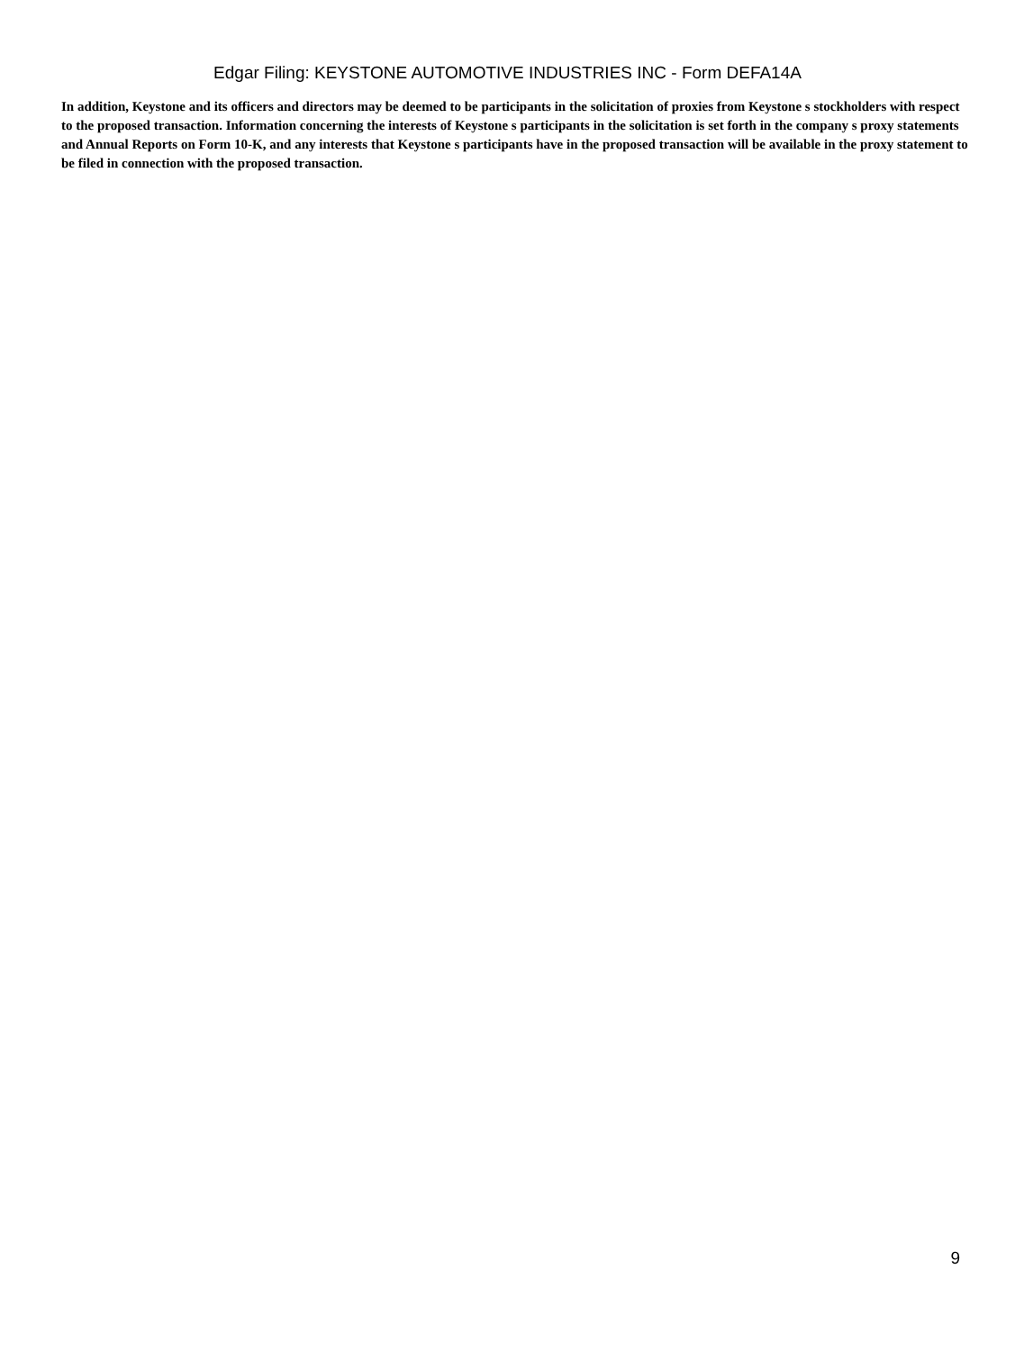Edgar Filing: KEYSTONE AUTOMOTIVE INDUSTRIES INC - Form DEFA14A
In addition, Keystone and its officers and directors may be deemed to be participants in the solicitation of proxies from Keystone s stockholders with respect to the proposed transaction. Information concerning the interests of Keystone s participants in the solicitation is set forth in the company s proxy statements and Annual Reports on Form 10-K, and any interests that Keystone s participants have in the proposed transaction will be available in the proxy statement to be filed in connection with the proposed transaction.
9